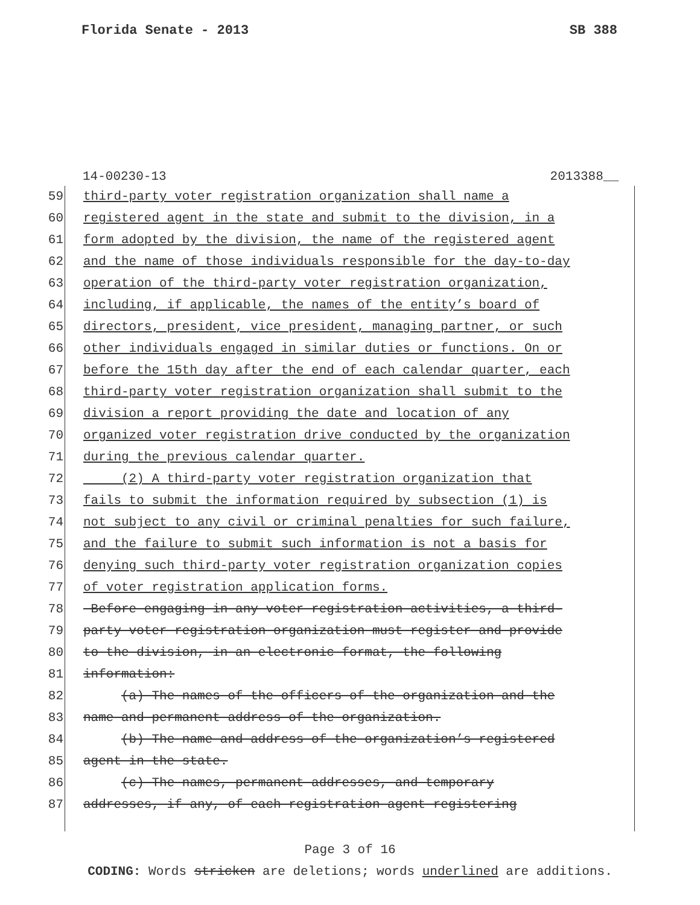Florida Senate - 2013 SB 388
14-00230-13 2013388__
59 third-party voter registration organization shall name a
60 registered agent in the state and submit to the division, in a
61 form adopted by the division, the name of the registered agent
62 and the name of those individuals responsible for the day-to-day
63 operation of the third-party voter registration organization,
64 including, if applicable, the names of the entity’s board of
65 directors, president, vice president, managing partner, or such
66 other individuals engaged in similar duties or functions. On or
67 before the 15th day after the end of each calendar quarter, each
68 third-party voter registration organization shall submit to the
69 division a report providing the date and location of any
70 organized voter registration drive conducted by the organization
71 during the previous calendar quarter.
72 (2) A third-party voter registration organization that
73 fails to submit the information required by subsection (1) is
74 not subject to any civil or criminal penalties for such failure,
75 and the failure to submit such information is not a basis for
76 denying such third-party voter registration organization copies
77 of voter registration application forms.
78 Before engaging in any voter registration activities, a third-
79 party voter registration organization must register and provide
80 to the division, in an electronic format, the following
81 information:
82 (a) The names of the officers of the organization and the
83 name and permanent address of the organization.
84 (b) The name and address of the organization’s registered
85 agent in the state.
86 (c) The names, permanent addresses, and temporary
87 addresses, if any, of each registration agent registering
Page 3 of 16
CODING: Words stricken are deletions; words underlined are additions.